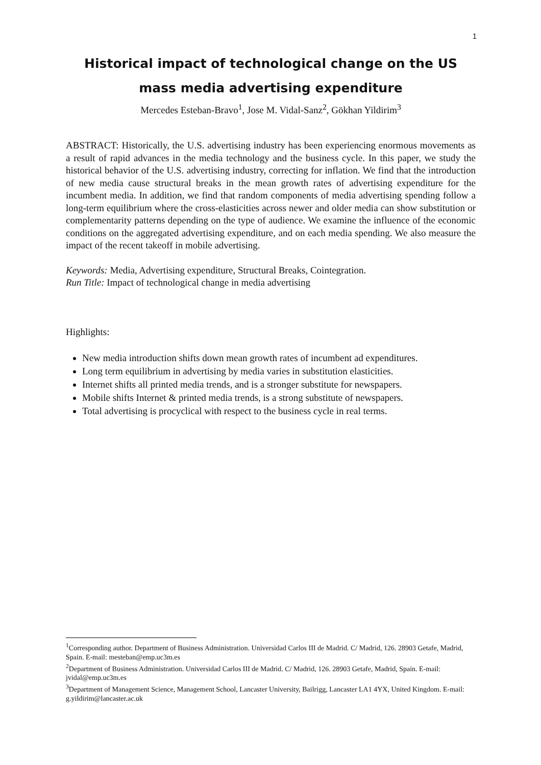1
Historical impact of technological change on the US mass media advertising expenditure
Mercedes Esteban-Bravo<sup>1</sup>, Jose M. Vidal-Sanz<sup>2</sup>, Gökhan Yildirim<sup>3</sup>
ABSTRACT: Historically, the U.S. advertising industry has been experiencing enormous movements as a result of rapid advances in the media technology and the business cycle. In this paper, we study the historical behavior of the U.S. advertising industry, correcting for inflation. We find that the introduction of new media cause structural breaks in the mean growth rates of advertising expenditure for the incumbent media. In addition, we find that random components of media advertising spending follow a long-term equilibrium where the cross-elasticities across newer and older media can show substitution or complementarity patterns depending on the type of audience. We examine the influence of the economic conditions on the aggregated advertising expenditure, and on each media spending. We also measure the impact of the recent takeoff in mobile advertising.
Keywords: Media, Advertising expenditure, Structural Breaks, Cointegration.
Run Title: Impact of technological change in media advertising
Highlights:
New media introduction shifts down mean growth rates of incumbent ad expenditures.
Long term equilibrium in advertising by media varies in substitution elasticities.
Internet shifts all printed media trends, and is a stronger substitute for newspapers.
Mobile shifts Internet & printed media trends, is a strong substitute of newspapers.
Total advertising is procyclical with respect to the business cycle in real terms.
<sup>1</sup> Corresponding author. Department of Business Administration. Universidad Carlos III de Madrid. C/ Madrid, 126. 28903 Getafe, Madrid, Spain. E-mail: mesteban@emp.uc3m.es
<sup>2</sup> Department of Business Administration. Universidad Carlos III de Madrid. C/ Madrid, 126. 28903 Getafe, Madrid, Spain. E-mail: jvidal@emp.uc3m.es
<sup>3</sup> Department of Management Science, Management School, Lancaster University, Bailrigg, Lancaster LA1 4YX, United Kingdom. E-mail: g.yildirim@lancaster.ac.uk